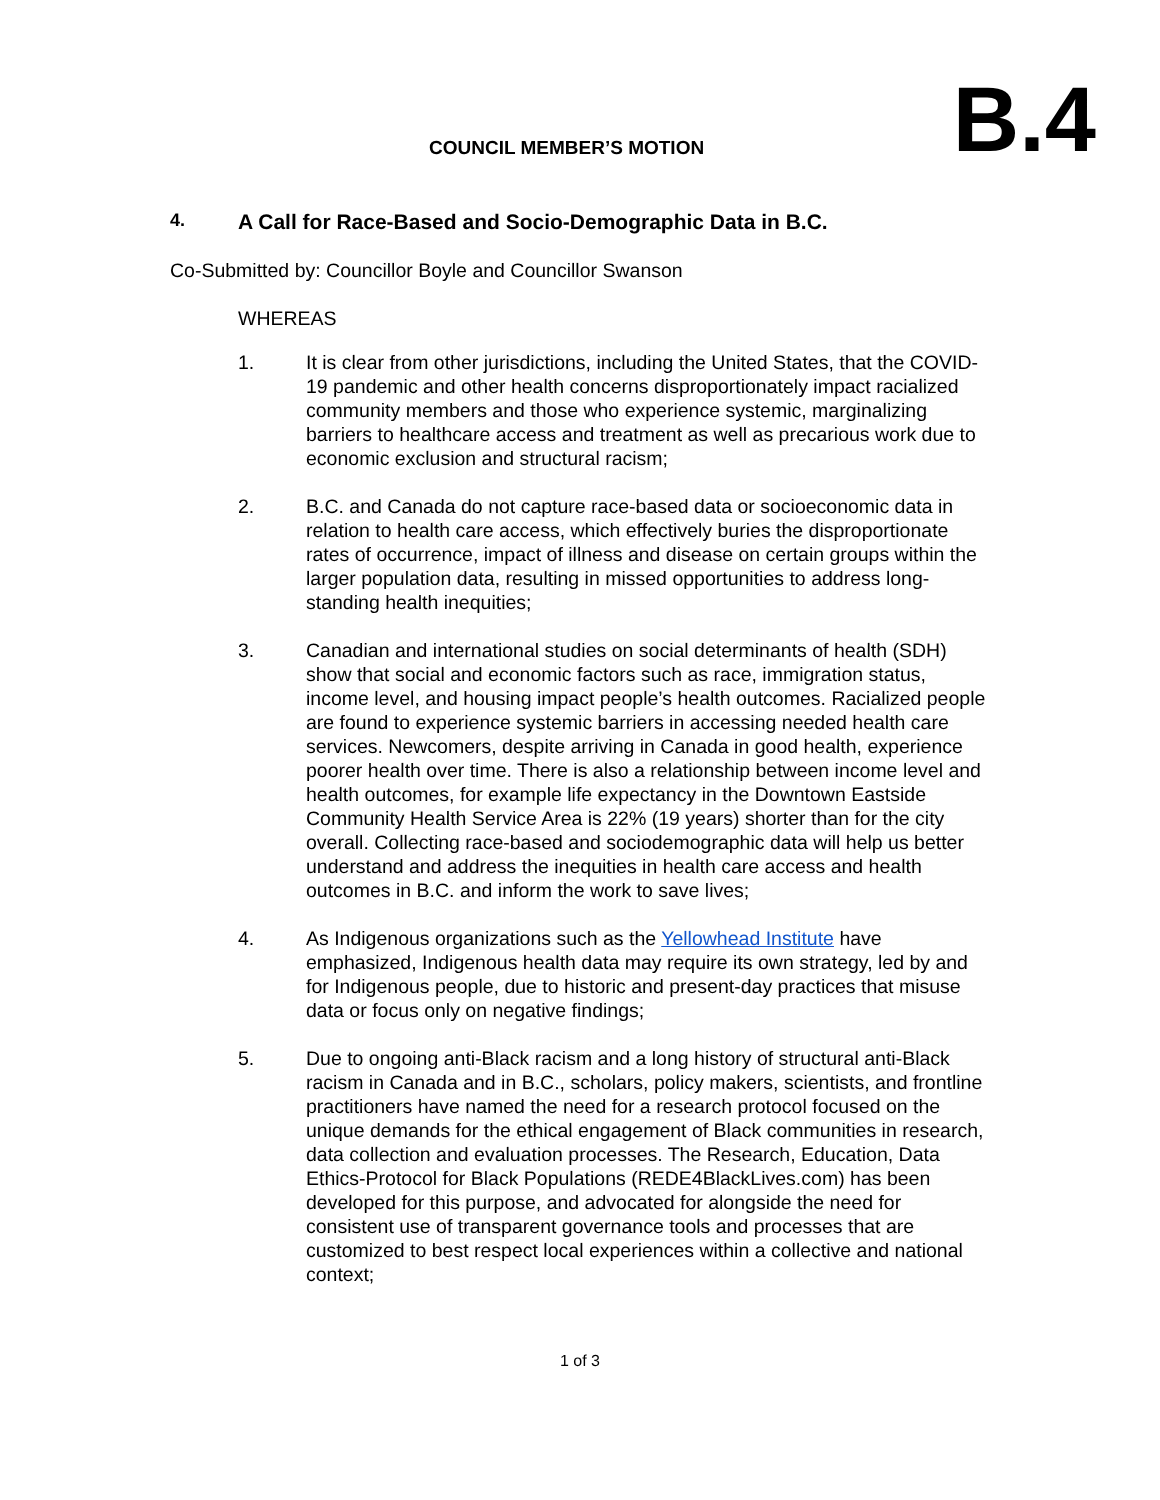COUNCIL MEMBER’S MOTION
B.4
4. A Call for Race-Based and Socio-Demographic Data in B.C.
Co-Submitted by: Councillor Boyle and Councillor Swanson
WHEREAS
1. It is clear from other jurisdictions, including the United States, that the COVID-19 pandemic and other health concerns disproportionately impact racialized community members and those who experience systemic, marginalizing barriers to healthcare access and treatment as well as precarious work due to economic exclusion and structural racism;
2. B.C. and Canada do not capture race-based data or socioeconomic data in relation to health care access, which effectively buries the disproportionate rates of occurrence, impact of illness and disease on certain groups within the larger population data, resulting in missed opportunities to address long-standing health inequities;
3. Canadian and international studies on social determinants of health (SDH) show that social and economic factors such as race, immigration status, income level, and housing impact people’s health outcomes. Racialized people are found to experience systemic barriers in accessing needed health care services. Newcomers, despite arriving in Canada in good health, experience poorer health over time. There is also a relationship between income level and health outcomes, for example life expectancy in the Downtown Eastside Community Health Service Area is 22% (19 years) shorter than for the city overall. Collecting race-based and sociodemographic data will help us better understand and address the inequities in health care access and health outcomes in B.C. and inform the work to save lives;
4. As Indigenous organizations such as the Yellowhead Institute have emphasized, Indigenous health data may require its own strategy, led by and for Indigenous people, due to historic and present-day practices that misuse data or focus only on negative findings;
5. Due to ongoing anti-Black racism and a long history of structural anti-Black racism in Canada and in B.C., scholars, policy makers, scientists, and frontline practitioners have named the need for a research protocol focused on the unique demands for the ethical engagement of Black communities in research, data collection and evaluation processes. The Research, Education, Data Ethics-Protocol for Black Populations (REDE4BlackLives.com) has been developed for this purpose, and advocated for alongside the need for consistent use of transparent governance tools and processes that are customized to best respect local experiences within a collective and national context;
1 of 3